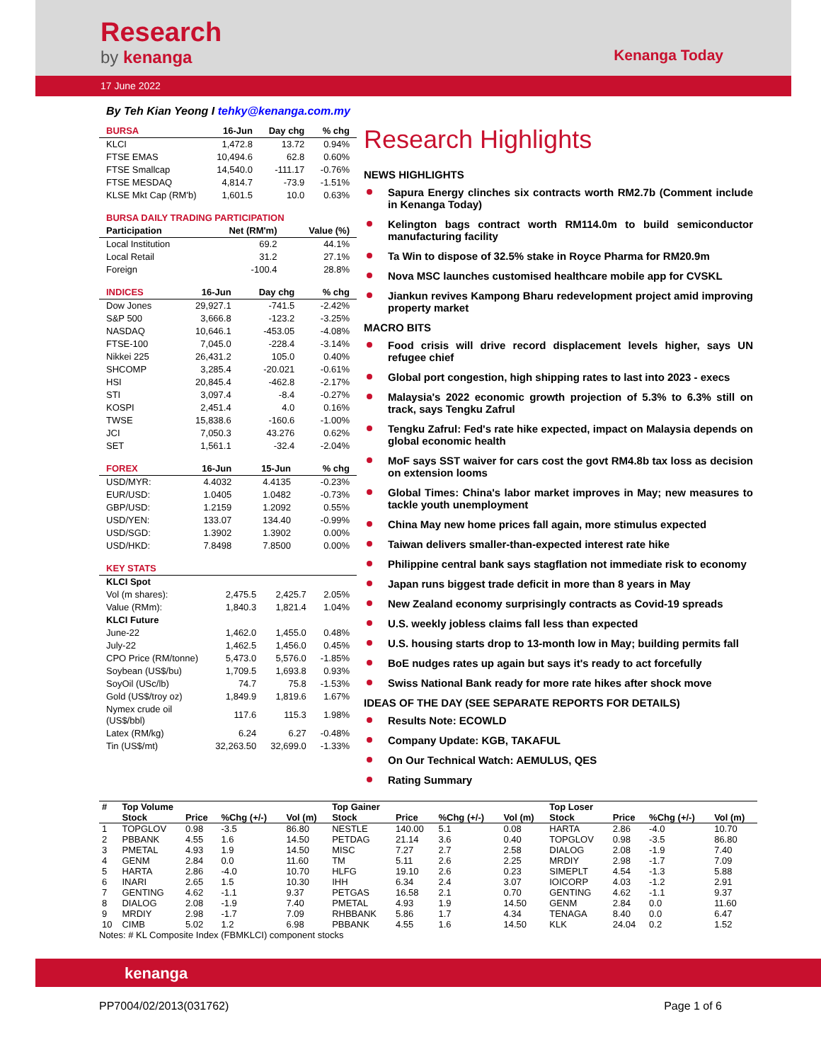Research
by kenanga
Kenanga Today
17 June 2022
By Teh Kian Yeong I tehky@kenanga.com.my
| BURSA | 16-Jun | Day chg | % chg |
| --- | --- | --- | --- |
| KLCI | 1,472.8 | 13.72 | 0.94% |
| FTSE EMAS | 10,494.6 | 62.8 | 0.60% |
| FTSE Smallcap | 14,540.0 | -111.17 | -0.76% |
| FTSE MESDAQ | 4,814.7 | -73.9 | -1.51% |
| KLSE Mkt Cap (RM'b) | 1,601.5 | 10.0 | 0.63% |
| BURSA DAILY TRADING PARTICIPATION | | |
| Participation | Net (RM'm) | Value (%) |
| Local Institution | 69.2 | 44.1% |
| Local Retail | 31.2 | 27.1% |
| Foreign | -100.4 | 28.8% |
| INDICES | 16-Jun | Day chg | % chg |
| --- | --- | --- | --- |
| Dow Jones | 29,927.1 | -741.5 | -2.42% |
| S&P 500 | 3,666.8 | -123.2 | -3.25% |
| NASDAQ | 10,646.1 | -453.05 | -4.08% |
| FTSE-100 | 7,045.0 | -228.4 | -3.14% |
| Nikkei 225 | 26,431.2 | 105.0 | 0.40% |
| SHCOMP | 3,285.4 | -20.021 | -0.61% |
| HSI | 20,845.4 | -462.8 | -2.17% |
| STI | 3,097.4 | -8.4 | -0.27% |
| KOSPI | 2,451.4 | 4.0 | 0.16% |
| TWSE | 15,838.6 | -160.6 | -1.00% |
| JCI | 7,050.3 | 43.276 | 0.62% |
| SET | 1,561.1 | -32.4 | -2.04% |
| FOREX | 16-Jun | 15-Jun | % chg |
| --- | --- | --- | --- |
| USD/MYR: | 4.4032 | 4.4135 | -0.23% |
| EUR/USD: | 1.0405 | 1.0482 | -0.73% |
| GBP/USD: | 1.2159 | 1.2092 | 0.55% |
| USD/YEN: | 133.07 | 134.40 | -0.99% |
| USD/SGD: | 1.3902 | 1.3902 | 0.00% |
| USD/HKD: | 7.8498 | 7.8500 | 0.00% |
| KEY STATS | | | |
| --- | --- | --- | --- |
| KLCI Spot | | | |
| Vol (m shares): | 2,475.5 | 2,425.7 | 2.05% |
| Value (RMm): | 1,840.3 | 1,821.4 | 1.04% |
| KLCI Future | | | |
| June-22 | 1,462.0 | 1,455.0 | 0.48% |
| July-22 | 1,462.5 | 1,456.0 | 0.45% |
| CPO Price (RM/tonne) | 5,473.0 | 5,576.0 | -1.85% |
| Soybean (US$/bu) | 1,709.5 | 1,693.8 | 0.93% |
| SoyOil (USc/lb) | 74.7 | 75.8 | -1.53% |
| Gold (US$/troy oz) | 1,849.9 | 1,819.6 | 1.67% |
| Nymex crude oil (US$/bbl) | 117.6 | 115.3 | 1.98% |
| Latex (RM/kg) | 6.24 | 6.27 | -0.48% |
| Tin (US$/mt) | 32,263.50 | 32,699.0 | -1.33% |
Research Highlights
NEWS HIGHLIGHTS
Sapura Energy clinches six contracts worth RM2.7b (Comment include in Kenanga Today)
Kelington bags contract worth RM114.0m to build semiconductor manufacturing facility
Ta Win to dispose of 32.5% stake in Royce Pharma for RM20.9m
Nova MSC launches customised healthcare mobile app for CVSKL
Jiankun revives Kampong Bharu redevelopment project amid improving property market
MACRO BITS
Food crisis will drive record displacement levels higher, says UN refugee chief
Global port congestion, high shipping rates to last into 2023 - execs
Malaysia's 2022 economic growth projection of 5.3% to 6.3% still on track, says Tengku Zafrul
Tengku Zafrul: Fed's rate hike expected, impact on Malaysia depends on global economic health
MoF says SST waiver for cars cost the govt RM4.8b tax loss as decision on extension looms
Global Times: China's labor market improves in May; new measures to tackle youth unemployment
China May new home prices fall again, more stimulus expected
Taiwan delivers smaller-than-expected interest rate hike
Philippine central bank says stagflation not immediate risk to economy
Japan runs biggest trade deficit in more than 8 years in May
New Zealand economy surprisingly contracts as Covid-19 spreads
U.S. weekly jobless claims fall less than expected
U.S. housing starts drop to 13-month low in May; building permits fall
BoE nudges rates up again but says it's ready to act forcefully
Swiss National Bank ready for more rate hikes after shock move
IDEAS OF THE DAY (SEE SEPARATE REPORTS FOR DETAILS)
Results Note: ECOWLD
Company Update: KGB, TAKAFUL
On Our Technical Watch: AEMULUS, QES
Rating Summary
| # | Top Volume | | | | Top Gainer | | | | Top Loser | | | |
| --- | --- | --- | --- | --- | --- | --- | --- | --- | --- | --- | --- | --- |
| | Stock | Price | %Chg (+/-) | Vol (m) | Stock | Price | %Chg (+/-) | Vol (m) | Stock | Price | %Chg (+/-) | Vol (m) |
| 1 | TOPGLOV | 0.98 | -3.5 | 86.80 | NESTLE | 140.00 | 5.1 | 0.08 | HARTA | 2.86 | -4.0 | 10.70 |
| 2 | PBBANK | 4.55 | 1.6 | 14.50 | PETDAG | 21.14 | 3.6 | 0.40 | TOPGLOV | 0.98 | -3.5 | 86.80 |
| 3 | PMETAL | 4.93 | 1.9 | 14.50 | MISC | 7.27 | 2.7 | 2.58 | DIALOG | 2.08 | -1.9 | 7.40 |
| 4 | GENM | 2.84 | 0.0 | 11.60 | TM | 5.11 | 2.6 | 2.25 | MRDIY | 2.98 | -1.7 | 7.09 |
| 5 | HARTA | 2.86 | -4.0 | 10.70 | HLFG | 19.10 | 2.6 | 0.23 | SIMEPLT | 4.54 | -1.3 | 5.88 |
| 6 | INARI | 2.65 | 1.5 | 10.30 | IHH | 6.34 | 2.4 | 3.07 | IOICORP | 4.03 | -1.2 | 2.91 |
| 7 | GENTING | 4.62 | -1.1 | 9.37 | PETGAS | 16.58 | 2.1 | 0.70 | GENTING | 4.62 | -1.1 | 9.37 |
| 8 | DIALOG | 2.08 | -1.9 | 7.40 | PMETAL | 4.93 | 1.9 | 14.50 | GENM | 2.84 | 0.0 | 11.60 |
| 9 | MRDIY | 2.98 | -1.7 | 7.09 | RHBBANK | 5.86 | 1.7 | 4.34 | TENAGA | 8.40 | 0.0 | 6.47 |
| 10 | CIMB | 5.02 | 1.2 | 6.98 | PBBANK | 4.55 | 1.6 | 14.50 | KLK | 24.04 | 0.2 | 1.52 |
Notes: # KL Composite Index (FBMKLCI) component stocks
kenanga
PP7004/02/2013(031762) Page 1 of 6